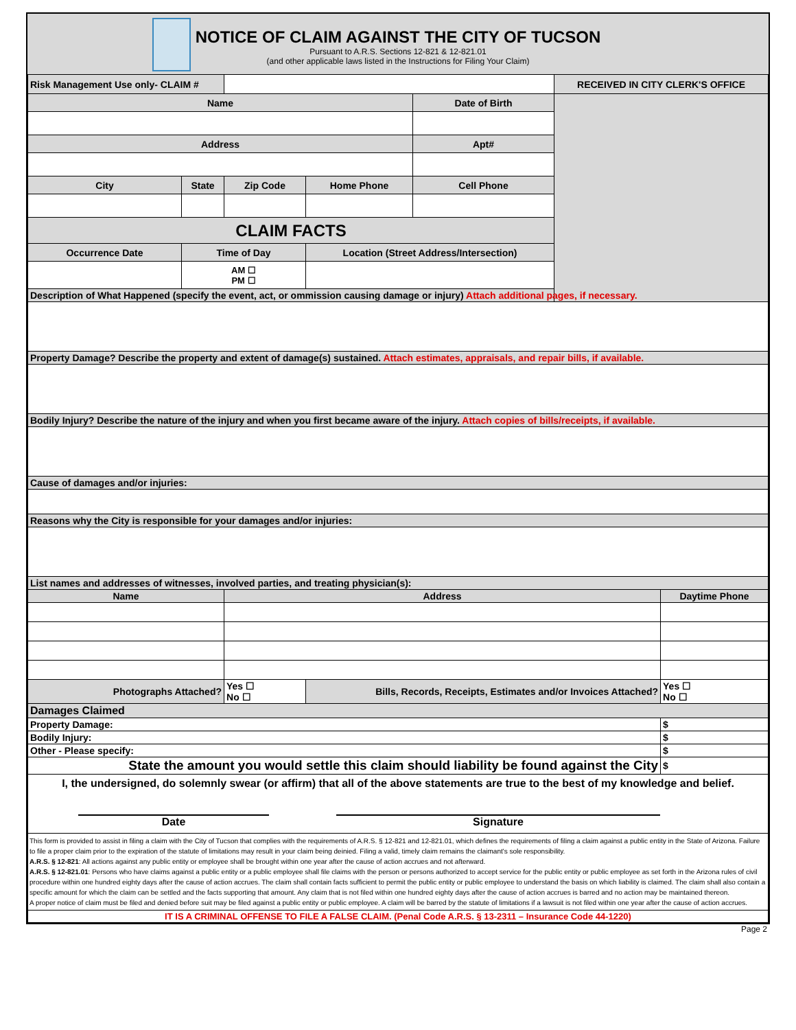NOTICE OF CLAIM AGAINST THE CITY OF TUCSON
Pursuant to A.R.S. Sections 12-821 & 12-821.01
(and other applicable laws listed in the Instructions for Filing Your Claim)
| Risk Management Use only- CLAIM # | | | | | RECEIVED IN CITY CLERK'S OFFICE | |
| Name | | | | Date of Birth | | |
| Address | | | | Apt# | | |
| City | State | Zip Code | Home Phone | Cell Phone | | |
| CLAIM FACTS | | | | | | |
| Occurrence Date | Time of Day | | Location (Street Address/Intersection) | | | |
| | AM ☐ PM ☐ | | | | | |
| Description of What Happened (specify the event, act, or ommission causing damage or injury) Attach additional pages, if necessary. | | | | | | |
| Property Damage? Describe the property and extent of damage(s) sustained. Attach estimates, appraisals, and repair bills, if available. | | | | | | |
| Bodily Injury? Describe the nature of the injury and when you first became aware of the injury. Attach copies of bills/receipts, if available. | | | | | | |
| Cause of damages and/or injuries: | | | | | | |
| Reasons why the City is responsible for your damages and/or injuries: | | | | | | |
| List names and addresses of witnesses, involved parties, and treating physician(s): | | | | | | |
| Name | | Address | | | | Daytime Phone |
| Photographs Attached? | | Yes ☐ No ☐ | Bills, Records, Receipts, Estimates and/or Invoices Attached? | | | Yes ☐ No ☐ |
| Damages Claimed | | | | | | |
| Property Damage: | | | | | | $ |
| Bodily Injury: | | | | | | $ |
| Other - Please specify: | | | | | | $ |
| State the amount you would settle this claim should liability be found against the City | | | | | | $ |
| I, the undersigned, do solemnly swear (or affirm) that all of the above statements are true to the best of my knowledge and belief. Date Signature | | | | | | |
| This form is provided to assist in filing a claim with the City of Tucson that complies with the requirements of A.R.S. § 12-821 and 12-821.01, which defines the requirements of filing a claim against a public entity in the State of Arizona. Failure to file a proper claim prior to the expiration of the statute of limitations may result in your claim being deinied. Filing a valid, timely claim remains the claimant's sole responsibility. A.R.S. § 12-821 : All actions against any public entity or employee shall be brought within one year after the cause of action accrues and not afterward. A.R.S. § 12-821.01 : Persons who have claims against a public entity or a public employee shall file claims with the person or persons authorized to accept service for the public entity or public employee as set forth in the Arizona rules of civil procedure within one hundred eighty days after the cause of action accrues. The claim shall contain facts sufficient to permit the public entity or public employee to understand the basis on which liability is claimed. The claim shall also contain a specific amount for which the claim can be settled and the facts supporting that amount. Any claim that is not filed within one hundred eighty days after the cause of action accrues is barred and no action may be maintained thereon. A proper notice of claim must be filed and denied before suit may be filed against a public entity or public employee. A claim will be barred by the statute of limitations if a lawsuit is not filed within one year after the cause of action accrues. | | | | | | |
| IT IS A CRIMINAL OFFENSE TO FILE A FALSE CLAIM. (Penal Code A.R.S. § 13-2311 – Insurance Code 44-1220) | | | | | | |
Page 2